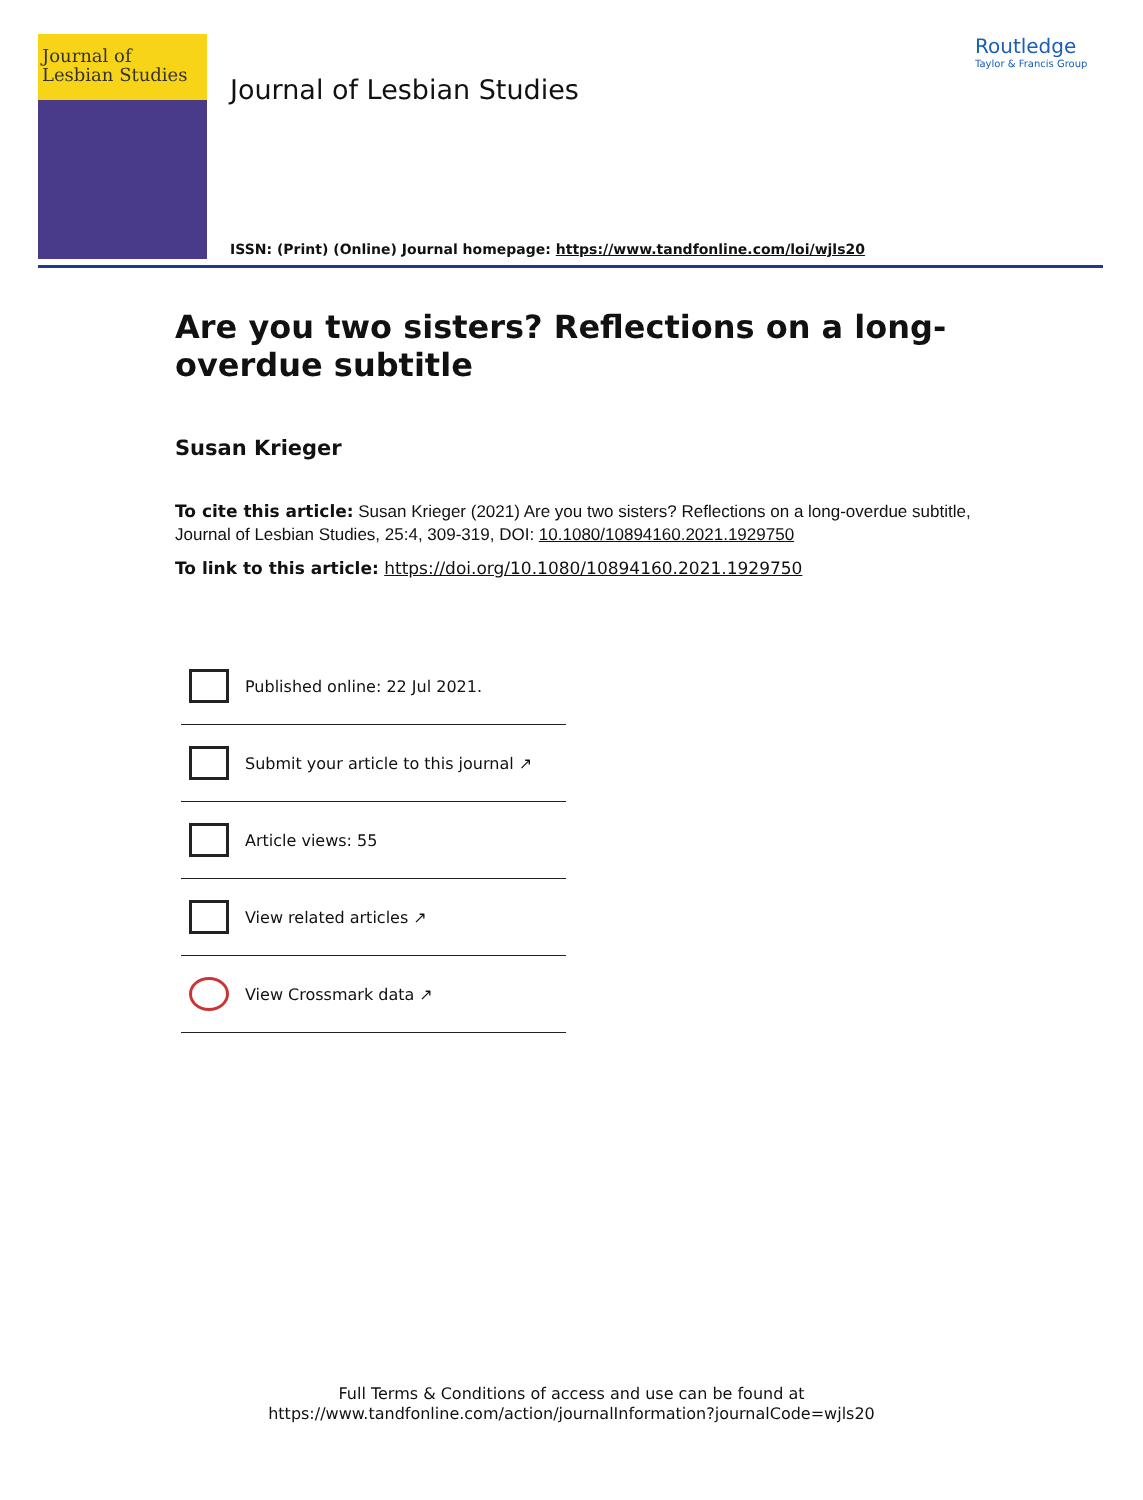Journal of
Lesbian Studies
Journal of Lesbian Studies
Routledge
Taylor & Francis Group
ISSN: (Print) (Online) Journal homepage: https://www.tandfonline.com/loi/wjls20
Are you two sisters? Reflections on a long-overdue subtitle
Susan Krieger
To cite this article: Susan Krieger (2021) Are you two sisters? Reflections on a long-overdue subtitle, Journal of Lesbian Studies, 25:4, 309-319, DOI: 10.1080/10894160.2021.1929750
To link to this article: https://doi.org/10.1080/10894160.2021.1929750
Published online: 22 Jul 2021.
Submit your article to this journal ↗
Article views: 55
View related articles ↗
View Crossmark data ↗
Full Terms & Conditions of access and use can be found at
https://www.tandfonline.com/action/journalInformation?journalCode=wjls20